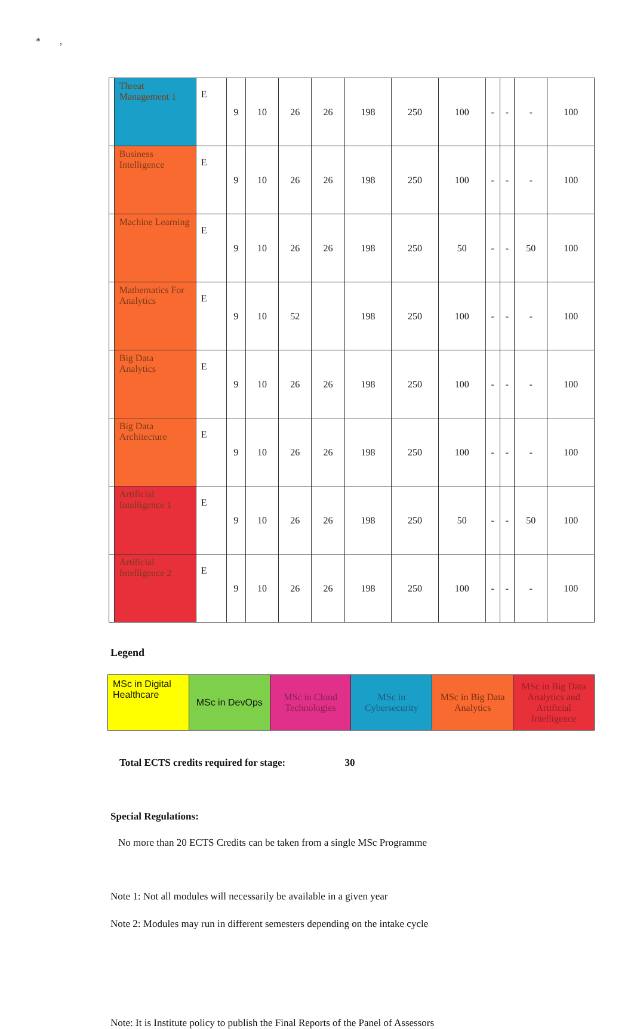* ,
| | Threat Management 1 | E | 9 | 10 | 26 | 26 | 198 | 250 | 100 | - | - | - | 100 |
| | Business Intelligence | E | 9 | 10 | 26 | 26 | 198 | 250 | 100 | - | - | - | 100 |
| | Machine Learning | E | 9 | 10 | 26 | 26 | 198 | 250 | 50 | - | - | 50 | 100 |
| | Mathematics For Analytics | E | 9 | 10 | 52 | | 198 | 250 | 100 | - | - | - | 100 |
| | Big Data Analytics | E | 9 | 10 | 26 | 26 | 198 | 250 | 100 | - | - | - | 100 |
| | Big Data Architecture | E | 9 | 10 | 26 | 26 | 198 | 250 | 100 | - | - | - | 100 |
| | Artificial Intelligence 1 | E | 9 | 10 | 26 | 26 | 198 | 250 | 50 | - | - | 50 | 100 |
| | Artificial Intelligence 2 | E | 9 | 10 | 26 | 26 | 198 | 250 | 100 | - | - | - | 100 |
Legend
| MSc in Digital Healthcare | MSc in DevOps | MSc in Cloud Technologies | MSc in Cybersecurity | MSc in Big Data Analytics | MSc in Big Data Analytics and Artificial Intelligence |
Total ECTS credits required for stage: 30
Special Regulations:
No more than 20 ECTS Credits can be taken from a single MSc Programme
Note 1: Not all modules will necessarily be available in a given year
Note 2: Modules may run in different semesters depending on the intake cycle
Note: It is Institute policy to publish the Final Reports of the Panel of Assessors